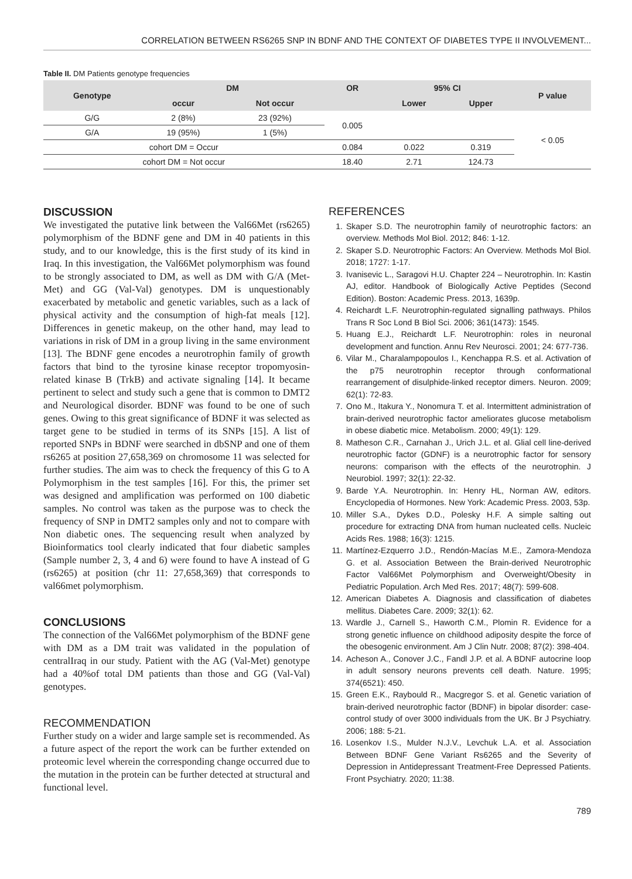CORRELATION BETWEEN RS6265 SNP IN BDNF AND THE CONTEXT OF DIABETES TYPE II INVOLVEMENT...
Table II. DM Patients genotype frequencies
| Genotype | DM | | OR | 95% CI | | P value |
| --- | --- | --- | --- | --- | --- | --- |
| | occur | Not occur | | Lower | Upper | |
| G/G | 2 (8%) | 23 (92%) | 0.005 | | | < 0.05 |
| G/A | 19 (95%) | 1 (5%) | | | | |
| cohort DM = Occur | | | 0.084 | 0.022 | 0.319 | |
| cohort DM = Not occur | | | 18.40 | 2.71 | 124.73 | |
DISCUSSION
We investigated the putative link between the Val66Met (rs6265) polymorphism of the BDNF gene and DM in 40 patients in this study, and to our knowledge, this is the first study of its kind in Iraq. In this investigation, the Val66Met polymorphism was found to be strongly associated to DM, as well as DM with G/A (Met-Met) and GG (Val-Val) genotypes. DM is unquestionably exacerbated by metabolic and genetic variables, such as a lack of physical activity and the consumption of high-fat meals [12]. Differences in genetic makeup, on the other hand, may lead to variations in risk of DM in a group living in the same environment [13]. The BDNF gene encodes a neurotrophin family of growth factors that bind to the tyrosine kinase receptor tropomyosin-related kinase B (TrkB) and activate signaling [14]. It became pertinent to select and study such a gene that is common to DMT2 and Neurological disorder. BDNF was found to be one of such genes. Owing to this great significance of BDNF it was selected as target gene to be studied in terms of its SNPs [15]. A list of reported SNPs in BDNF were searched in dbSNP and one of them rs6265 at position 27,658,369 on chromosome 11 was selected for further studies. The aim was to check the frequency of this G to A Polymorphism in the test samples [16]. For this, the primer set was designed and amplification was performed on 100 diabetic samples. No control was taken as the purpose was to check the frequency of SNP in DMT2 samples only and not to compare with Non diabetic ones. The sequencing result when analyzed by Bioinformatics tool clearly indicated that four diabetic samples (Sample number 2, 3, 4 and 6) were found to have A instead of G (rs6265) at position (chr 11: 27,658,369) that corresponds to val66met polymorphism.
CONCLUSIONS
The connection of the Val66Met polymorphism of the BDNF gene with DM as a DM trait was validated in the population of centralIraq in our study. Patient with the AG (Val-Met) genotype had a 40%of total DM patients than those and GG (Val-Val) genotypes.
RECOMMENDATION
Further study on a wider and large sample set is recommended. As a future aspect of the report the work can be further extended on proteomic level wherein the corresponding change occurred due to the mutation in the protein can be further detected at structural and functional level.
REFERENCES
1. Skaper S.D. The neurotrophin family of neurotrophic factors: an overview. Methods Mol Biol. 2012; 846: 1-12.
2. Skaper S.D. Neurotrophic Factors: An Overview. Methods Mol Biol. 2018; 1727: 1-17.
3. Ivanisevic L., Saragovi H.U. Chapter 224 – Neurotrophin. In: Kastin AJ, editor. Handbook of Biologically Active Peptides (Second Edition). Boston: Academic Press. 2013, 1639p.
4. Reichardt L.F. Neurotrophin-regulated signalling pathways. Philos Trans R Soc Lond B Biol Sci. 2006; 361(1473): 1545.
5. Huang E.J., Reichardt L.F. Neurotrophin: roles in neuronal development and function. Annu Rev Neurosci. 2001; 24: 677-736.
6. Vilar M., Charalampopoulos I., Kenchappa R.S. et al. Activation of the p75 neurotrophin receptor through conformational rearrangement of disulphide-linked receptor dimers. Neuron. 2009; 62(1): 72-83.
7. Ono M., Itakura Y., Nonomura T. et al. Intermittent administration of brain-derived neurotrophic factor ameliorates glucose metabolism in obese diabetic mice. Metabolism. 2000; 49(1): 129.
8. Matheson C.R., Carnahan J., Urich J.L. et al. Glial cell line-derived neurotrophic factor (GDNF) is a neurotrophic factor for sensory neurons: comparison with the effects of the neurotrophin. J Neurobiol. 1997; 32(1): 22-32.
9. Barde Y.A. Neurotrophin. In: Henry HL, Norman AW, editors. Encyclopedia of Hormones. New York: Academic Press. 2003, 53p.
10. Miller S.A., Dykes D.D., Polesky H.F. A simple salting out procedure for extracting DNA from human nucleated cells. Nucleic Acids Res. 1988; 16(3): 1215.
11. Martínez-Ezquerro J.D., Rendón-Macías M.E., Zamora-Mendoza G. et al. Association Between the Brain-derived Neurotrophic Factor Val66Met Polymorphism and Overweight/Obesity in Pediatric Population. Arch Med Res. 2017; 48(7): 599-608.
12. American Diabetes A. Diagnosis and classification of diabetes mellitus. Diabetes Care. 2009; 32(1): 62.
13. Wardle J., Carnell S., Haworth C.M., Plomin R. Evidence for a strong genetic influence on childhood adiposity despite the force of the obesogenic environment. Am J Clin Nutr. 2008; 87(2): 398-404.
14. Acheson A., Conover J.C., Fandl J.P. et al. A BDNF autocrine loop in adult sensory neurons prevents cell death. Nature. 1995; 374(6521): 450.
15. Green E.K., Raybould R., Macgregor S. et al. Genetic variation of brain-derived neurotrophic factor (BDNF) in bipolar disorder: case-control study of over 3000 individuals from the UK. Br J Psychiatry. 2006; 188: 5-21.
16. Losenkov I.S., Mulder N.J.V., Levchuk L.A. et al. Association Between BDNF Gene Variant Rs6265 and the Severity of Depression in Antidepressant Treatment-Free Depressed Patients. Front Psychiatry. 2020; 11:38.
789